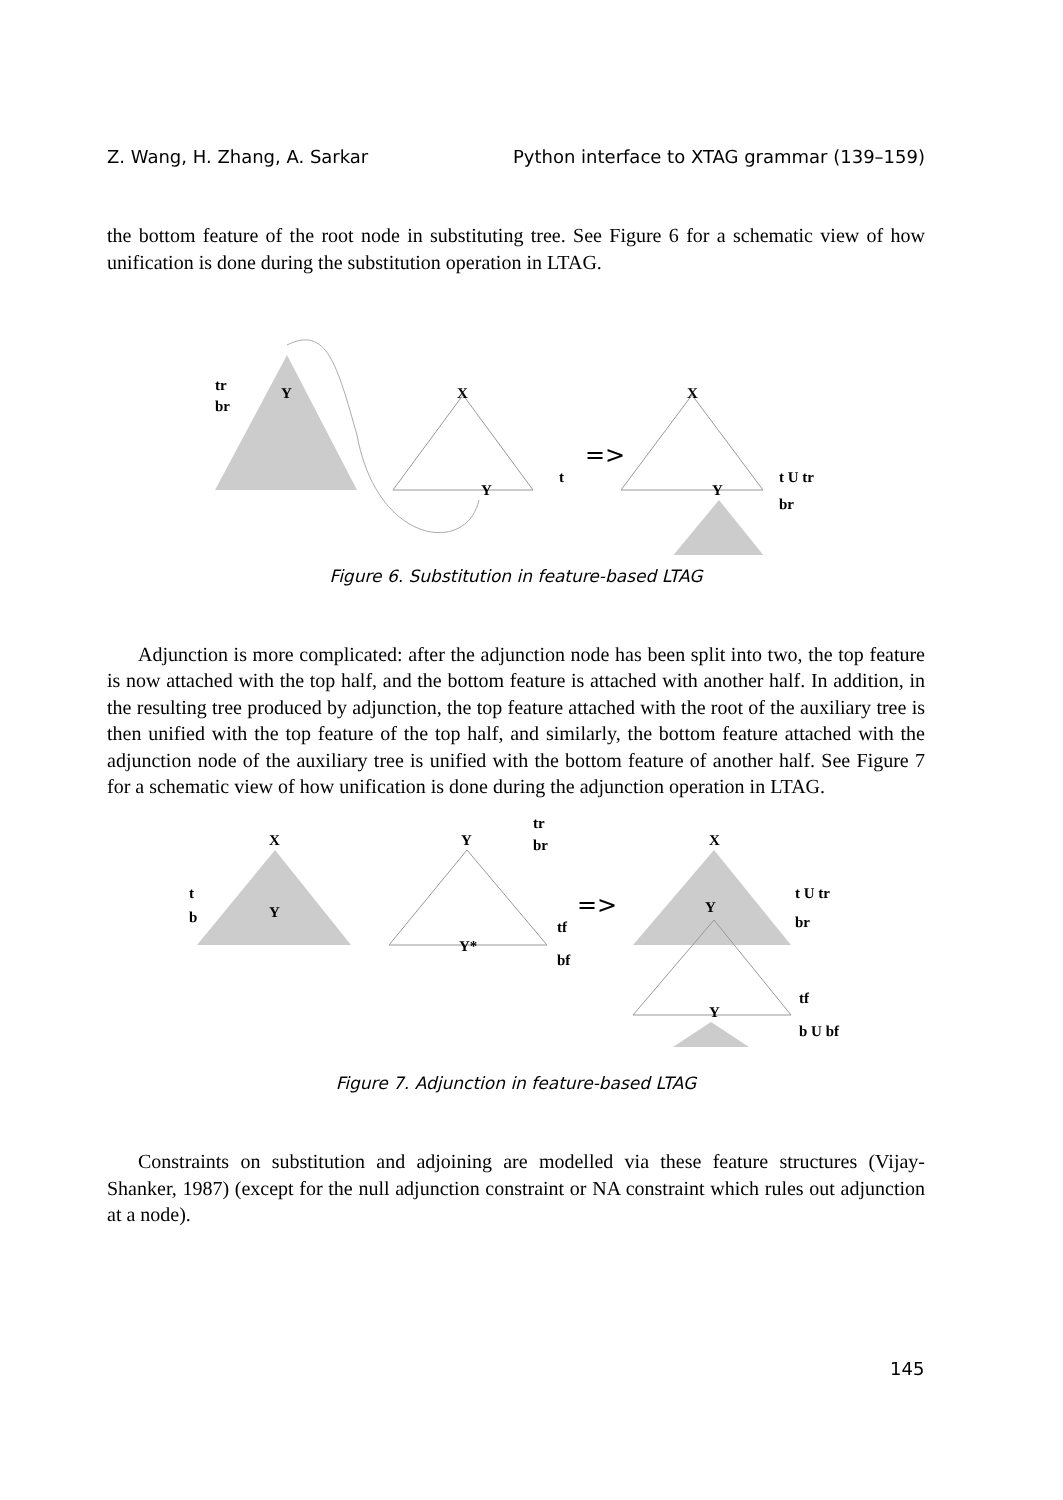Z. Wang, H. Zhang, A. Sarkar Python interface to XTAG grammar (139–159)
the bottom feature of the root node in substituting tree. See Figure 6 for a schematic view of how unification is done during the substitution operation in LTAG.
tr
br
Y
X
Y
t
=>
X
Y
t U tr
br
Figure 6. Substitution in feature-based LTAG
Adjunction is more complicated: after the adjunction node has been split into two, the top feature is now attached with the top half, and the bottom feature is attached with another half. In addition, in the resulting tree produced by adjunction, the top feature attached with the root of the auxiliary tree is then unified with the top feature of the top half, and similarly, the bottom feature attached with the adjunction node of the auxiliary tree is unified with the bottom feature of another half. See Figure 7 for a schematic view of how unification is done during the adjunction operation in LTAG.
X
Y
t
b
Y
tr
br
Y*
tf
bf
=>
X
Y
t U tr
br
Y
tf
b U bf
Figure 7. Adjunction in feature-based LTAG
Constraints on substitution and adjoining are modelled via these feature structures (Vijay-Shanker, 1987) (except for the null adjunction constraint or NA constraint which rules out adjunction at a node).
145